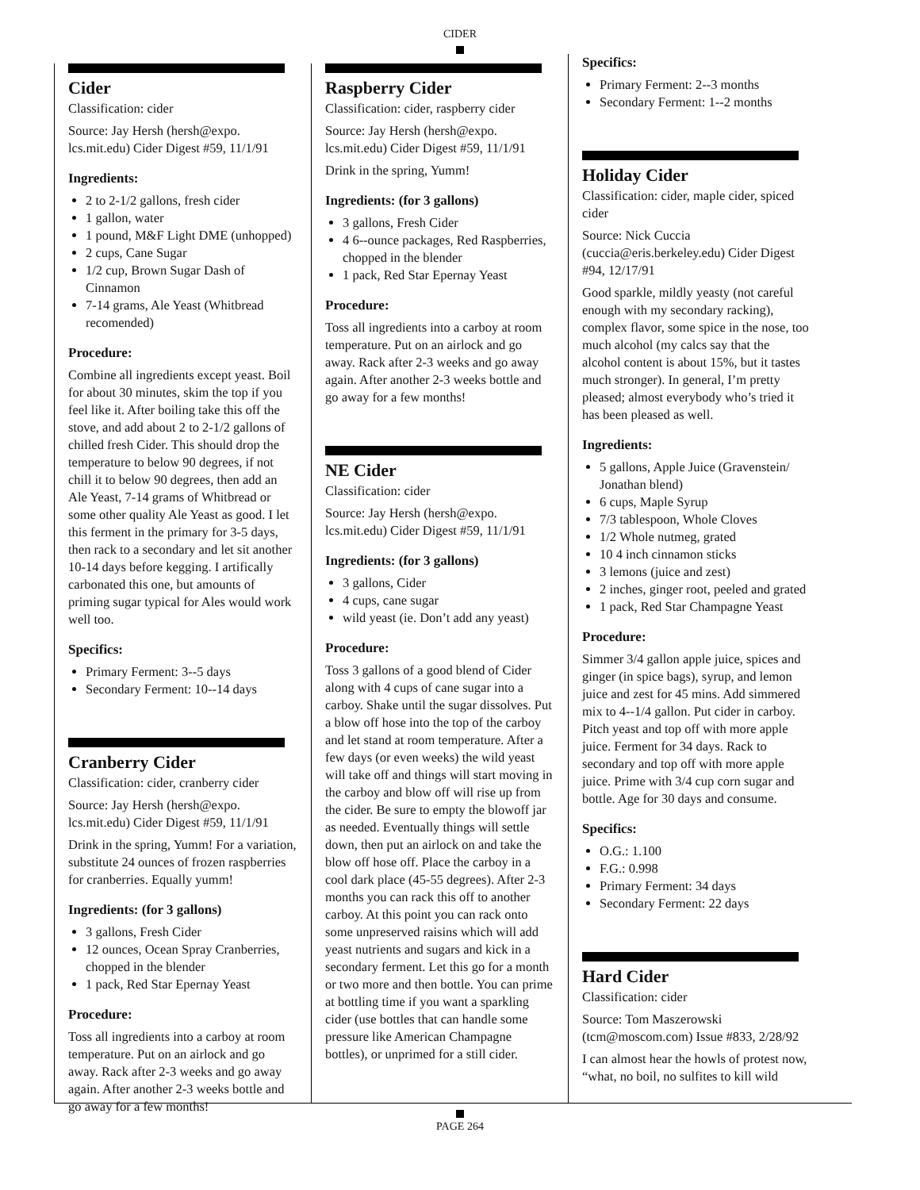CIDER
Cider
Classification: cider
Source: Jay Hersh (hersh@expo. lcs.mit.edu) Cider Digest #59, 11/1/91
Ingredients:
2 to 2-1/2 gallons, fresh cider
1 gallon, water
1 pound, M&F Light DME (unhopped)
2 cups, Cane Sugar
1/2 cup, Brown Sugar Dash of Cinnamon
7-14 grams, Ale Yeast (Whitbread recomended)
Procedure:
Combine all ingredients except yeast. Boil for about 30 minutes, skim the top if you feel like it. After boiling take this off the stove, and add about 2 to 2-1/2 gallons of chilled fresh Cider. This should drop the temperature to below 90 degrees, if not chill it to below 90 degrees, then add an Ale Yeast, 7-14 grams of Whitbread or some other quality Ale Yeast as good. I let this ferment in the primary for 3-5 days, then rack to a secondary and let sit another 10-14 days before kegging. I artifically carbonated this one, but amounts of priming sugar typical for Ales would work well too.
Specifics:
Primary Ferment: 3--5 days
Secondary Ferment: 10--14 days
Cranberry Cider
Classification: cider, cranberry cider
Source: Jay Hersh (hersh@expo. lcs.mit.edu) Cider Digest #59, 11/1/91
Drink in the spring, Yumm! For a variation, substitute 24 ounces of frozen raspberries for cranberries. Equally yumm!
Ingredients: (for 3 gallons)
3 gallons, Fresh Cider
12 ounces, Ocean Spray Cranberries, chopped in the blender
1 pack, Red Star Epernay Yeast
Procedure:
Toss all ingredients into a carboy at room temperature. Put on an airlock and go away. Rack after 2-3 weeks and go away again. After another 2-3 weeks bottle and go away for a few months!
Raspberry Cider
Classification: cider, raspberry cider
Source: Jay Hersh (hersh@expo. lcs.mit.edu) Cider Digest #59, 11/1/91
Drink in the spring, Yumm!
Ingredients: (for 3 gallons)
3 gallons, Fresh Cider
4 6--ounce packages, Red Raspberries, chopped in the blender
1 pack, Red Star Epernay Yeast
Procedure:
Toss all ingredients into a carboy at room temperature. Put on an airlock and go away. Rack after 2-3 weeks and go away again. After another 2-3 weeks bottle and go away for a few months!
NE Cider
Classification: cider
Source: Jay Hersh (hersh@expo. lcs.mit.edu) Cider Digest #59, 11/1/91
Ingredients: (for 3 gallons)
3 gallons, Cider
4 cups, cane sugar
wild yeast (ie. Don’t add any yeast)
Procedure:
Toss 3 gallons of a good blend of Cider along with 4 cups of cane sugar into a carboy. Shake until the sugar dissolves. Put a blow off hose into the top of the carboy and let stand at room temperature. After a few days (or even weeks) the wild yeast will take off and things will start moving in the carboy and blow off will rise up from the cider. Be sure to empty the blowoff jar as needed. Eventually things will settle down, then put an airlock on and take the blow off hose off. Place the carboy in a cool dark place (45-55 degrees). After 2-3 months you can rack this off to another carboy. At this point you can rack onto some unpreserved raisins which will add yeast nutrients and sugars and kick in a secondary ferment. Let this go for a month or two more and then bottle. You can prime at bottling time if you want a sparkling cider (use bottles that can handle some pressure like American Champagne bottles), or unprimed for a still cider.
Specifics:
Primary Ferment: 2--3 months
Secondary Ferment: 1--2 months
Holiday Cider
Classification: cider, maple cider, spiced cider
Source: Nick Cuccia (cuccia@eris.berkeley.edu) Cider Digest #94, 12/17/91
Good sparkle, mildly yeasty (not careful enough with my secondary racking), complex flavor, some spice in the nose, too much alcohol (my calcs say that the alcohol content is about 15%, but it tastes much stronger). In general, I’m pretty pleased; almost everybody who’s tried it has been pleased as well.
Ingredients:
5 gallons, Apple Juice (Gravenstein/ Jonathan blend)
6 cups, Maple Syrup
7/3 tablespoon, Whole Cloves
1/2 Whole nutmeg, grated
10 4 inch cinnamon sticks
3 lemons (juice and zest)
2 inches, ginger root, peeled and grated
1 pack, Red Star Champagne Yeast
Procedure:
Simmer 3/4 gallon apple juice, spices and ginger (in spice bags), syrup, and lemon juice and zest for 45 mins. Add simmered mix to 4--1/4 gallon. Put cider in carboy. Pitch yeast and top off with more apple juice. Ferment for 34 days. Rack to secondary and top off with more apple juice. Prime with 3/4 cup corn sugar and bottle. Age for 30 days and consume.
Specifics:
O.G.: 1.100
F.G.: 0.998
Primary Ferment: 34 days
Secondary Ferment: 22 days
Hard Cider
Classification: cider
Source: Tom Maszerowski (tcm@moscom.com) Issue #833, 2/28/92
I can almost hear the howls of protest now, “what, no boil, no sulfites to kill wild
PAGE 264